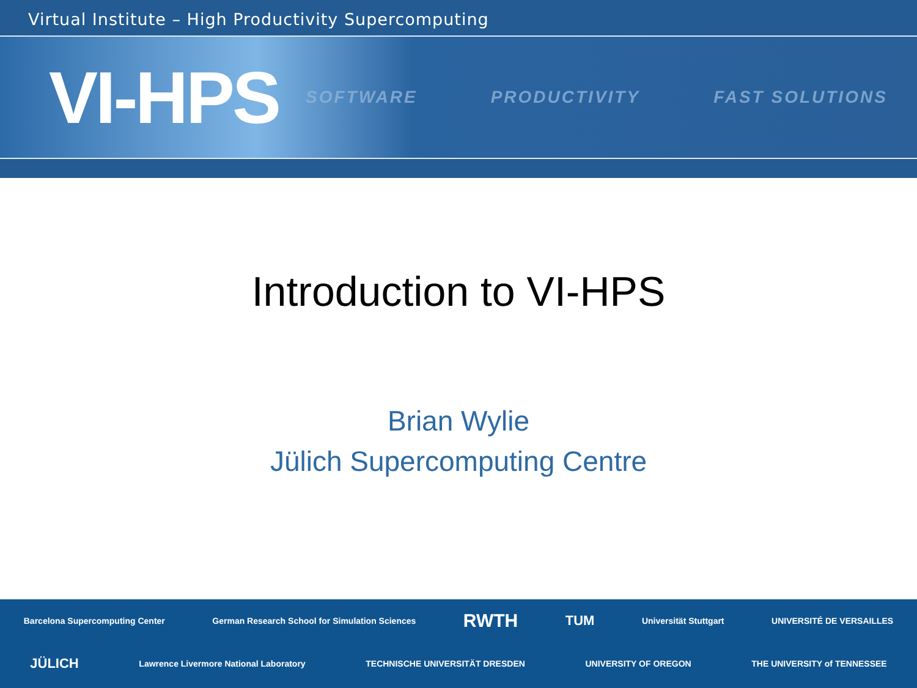Virtual Institute – High Productivity Supercomputing
VI-HPS
SOFTWARE PRODUCTIVITY FAST SOLUTIONS
Introduction to VI-HPS
Brian Wylie
Jülich Supercomputing Centre
Barcelona Supercomputing Center German Research School for Simulation Sciences RWTH TUM Universität Stuttgart UNIVERSITÉ DE VERSAILLES
JÜLICH Lawrence Livermore National Laboratory TECHNISCHE UNIVERSITÄT DRESDEN UNIVERSITY OF OREGON THE UNIVERSITY of TENNESSEE